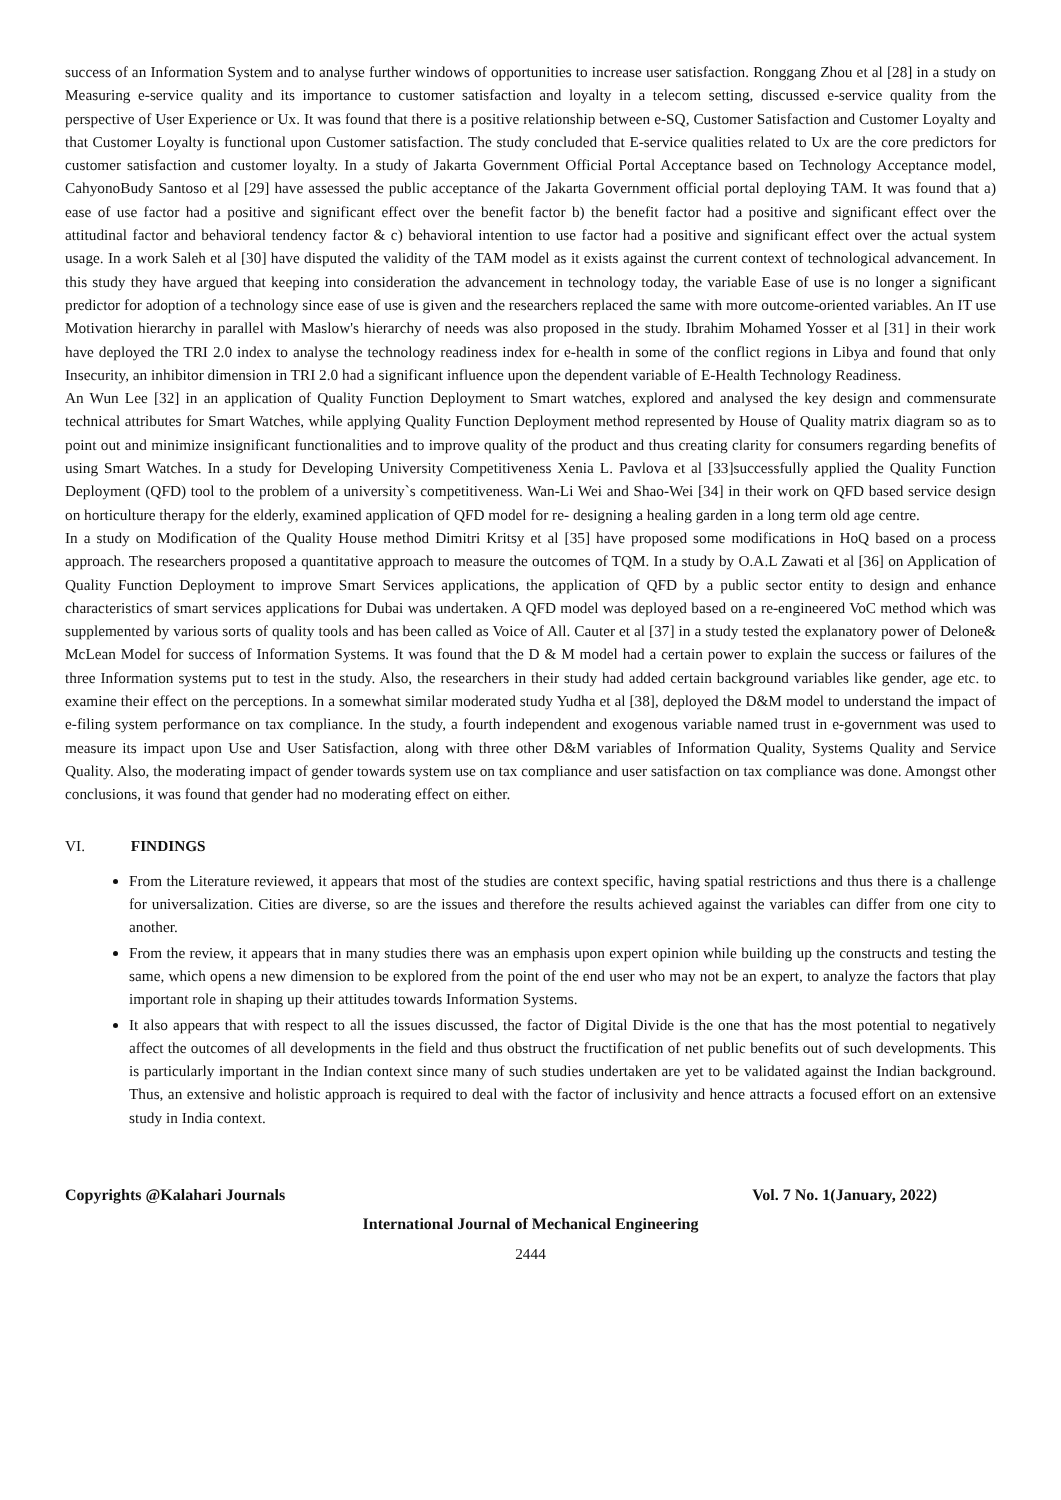success of an Information System and to analyse further windows of opportunities to increase user satisfaction. Ronggang Zhou et al [28] in a study on Measuring e-service quality and its importance to customer satisfaction and loyalty in a telecom setting, discussed e-service quality from the perspective of User Experience or Ux. It was found that there is a positive relationship between e-SQ, Customer Satisfaction and Customer Loyalty and that Customer Loyalty is functional upon Customer satisfaction. The study concluded that E-service qualities related to Ux are the core predictors for customer satisfaction and customer loyalty. In a study of Jakarta Government Official Portal Acceptance based on Technology Acceptance model, CahyonoBudy Santoso et al [29] have assessed the public acceptance of the Jakarta Government official portal deploying TAM. It was found that a) ease of use factor had a positive and significant effect over the benefit factor b) the benefit factor had a positive and significant effect over the attitudinal factor and behavioral tendency factor & c) behavioral intention to use factor had a positive and significant effect over the actual system usage. In a work Saleh et al [30] have disputed the validity of the TAM model as it exists against the current context of technological advancement. In this study they have argued that keeping into consideration the advancement in technology today, the variable Ease of use is no longer a significant predictor for adoption of a technology since ease of use is given and the researchers replaced the same with more outcome-oriented variables. An IT use Motivation hierarchy in parallel with Maslow's hierarchy of needs was also proposed in the study. Ibrahim Mohamed Yosser et al [31] in their work have deployed the TRI 2.0 index to analyse the technology readiness index for e-health in some of the conflict regions in Libya and found that only Insecurity, an inhibitor dimension in TRI 2.0 had a significant influence upon the dependent variable of E-Health Technology Readiness.
An Wun Lee [32] in an application of Quality Function Deployment to Smart watches, explored and analysed the key design and commensurate technical attributes for Smart Watches, while applying Quality Function Deployment method represented by House of Quality matrix diagram so as to point out and minimize insignificant functionalities and to improve quality of the product and thus creating clarity for consumers regarding benefits of using Smart Watches. In a study for Developing University Competitiveness Xenia L. Pavlova et al [33]successfully applied the Quality Function Deployment (QFD) tool to the problem of a university`s competitiveness. Wan-Li Wei and Shao-Wei [34] in their work on QFD based service design on horticulture therapy for the elderly, examined application of QFD model for re- designing a healing garden in a long term old age centre.
In a study on Modification of the Quality House method Dimitri Kritsy et al [35] have proposed some modifications in HoQ based on a process approach. The researchers proposed a quantitative approach to measure the outcomes of TQM. In a study by O.A.L Zawati et al [36] on Application of Quality Function Deployment to improve Smart Services applications, the application of QFD by a public sector entity to design and enhance characteristics of smart services applications for Dubai was undertaken. A QFD model was deployed based on a re-engineered VoC method which was supplemented by various sorts of quality tools and has been called as Voice of All. Cauter et al [37] in a study tested the explanatory power of Delone& McLean Model for success of Information Systems. It was found that the D & M model had a certain power to explain the success or failures of the three Information systems put to test in the study. Also, the researchers in their study had added certain background variables like gender, age etc. to examine their effect on the perceptions. In a somewhat similar moderated study Yudha et al [38], deployed the D&M model to understand the impact of e-filing system performance on tax compliance. In the study, a fourth independent and exogenous variable named trust in e-government was used to measure its impact upon Use and User Satisfaction, along with three other D&M variables of Information Quality, Systems Quality and Service Quality. Also, the moderating impact of gender towards system use on tax compliance and user satisfaction on tax compliance was done. Amongst other conclusions, it was found that gender had no moderating effect on either.
VI. FINDINGS
From the Literature reviewed, it appears that most of the studies are context specific, having spatial restrictions and thus there is a challenge for universalization. Cities are diverse, so are the issues and therefore the results achieved against the variables can differ from one city to another.
From the review, it appears that in many studies there was an emphasis upon expert opinion while building up the constructs and testing the same, which opens a new dimension to be explored from the point of the end user who may not be an expert, to analyze the factors that play important role in shaping up their attitudes towards Information Systems.
It also appears that with respect to all the issues discussed, the factor of Digital Divide is the one that has the most potential to negatively affect the outcomes of all developments in the field and thus obstruct the fructification of net public benefits out of such developments. This is particularly important in the Indian context since many of such studies undertaken are yet to be validated against the Indian background. Thus, an extensive and holistic approach is required to deal with the factor of inclusivity and hence attracts a focused effort on an extensive study in India context.
Copyrights @Kalahari Journals Vol. 7 No. 1(January, 2022)
International Journal of Mechanical Engineering
2444